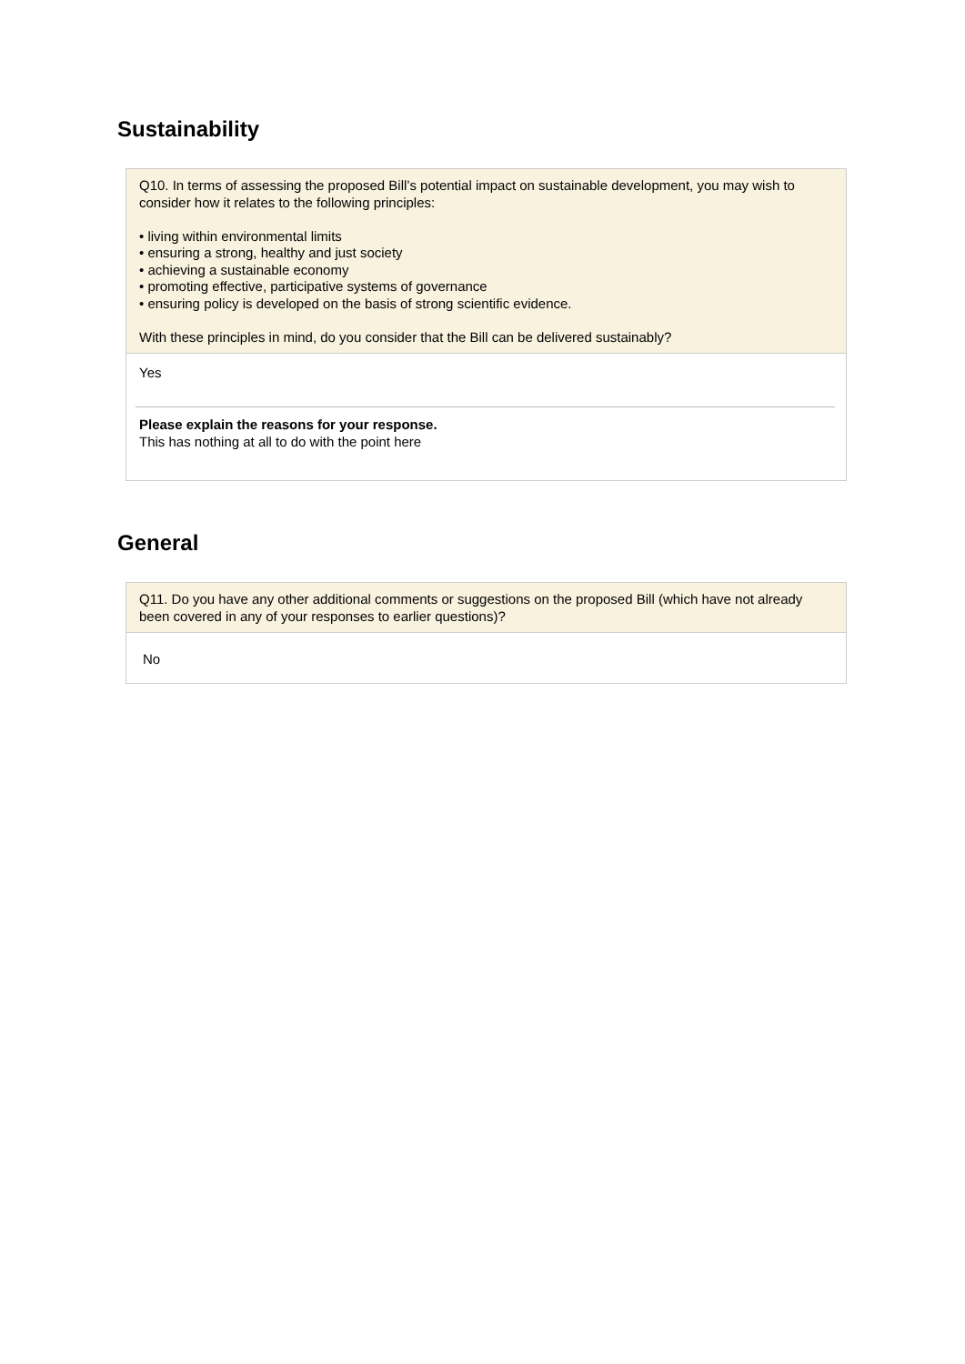Sustainability
Q10. In terms of assessing the proposed Bill’s potential impact on sustainable development, you may wish to consider how it relates to the following principles:
• living within environmental limits
• ensuring a strong, healthy and just society
• achieving a sustainable economy
• promoting effective, participative systems of governance
• ensuring policy is developed on the basis of strong scientific evidence.
With these principles in mind, do you consider that the Bill can be delivered sustainably?
Yes
Please explain the reasons for your response.
This has nothing at all to do with the point here
General
Q11. Do you have any other additional comments or suggestions on the proposed Bill (which have not already been covered in any of your responses to earlier questions)?
No